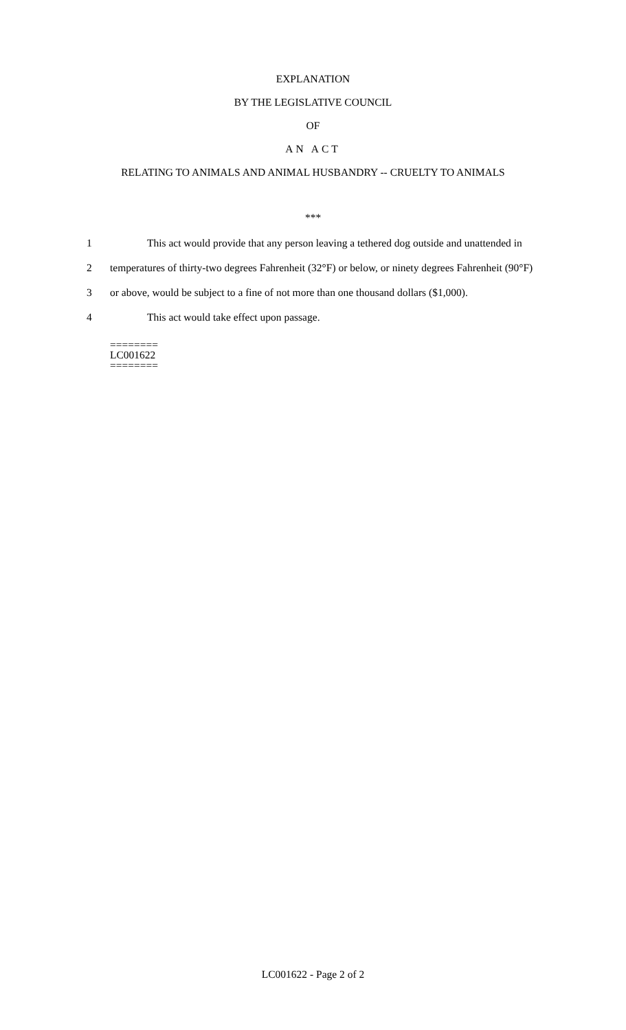EXPLANATION
BY THE LEGISLATIVE COUNCIL
OF
AN ACT
RELATING TO ANIMALS AND ANIMAL HUSBANDRY -- CRUELTY TO ANIMALS
***
1 This act would provide that any person leaving a tethered dog outside and unattended in
2 temperatures of thirty-two degrees Fahrenheit (32°F) or below, or ninety degrees Fahrenheit (90°F)
3 or above, would be subject to a fine of not more than one thousand dollars ($1,000).
4 This act would take effect upon passage.
========
LC001622
========
LC001622 - Page 2 of 2